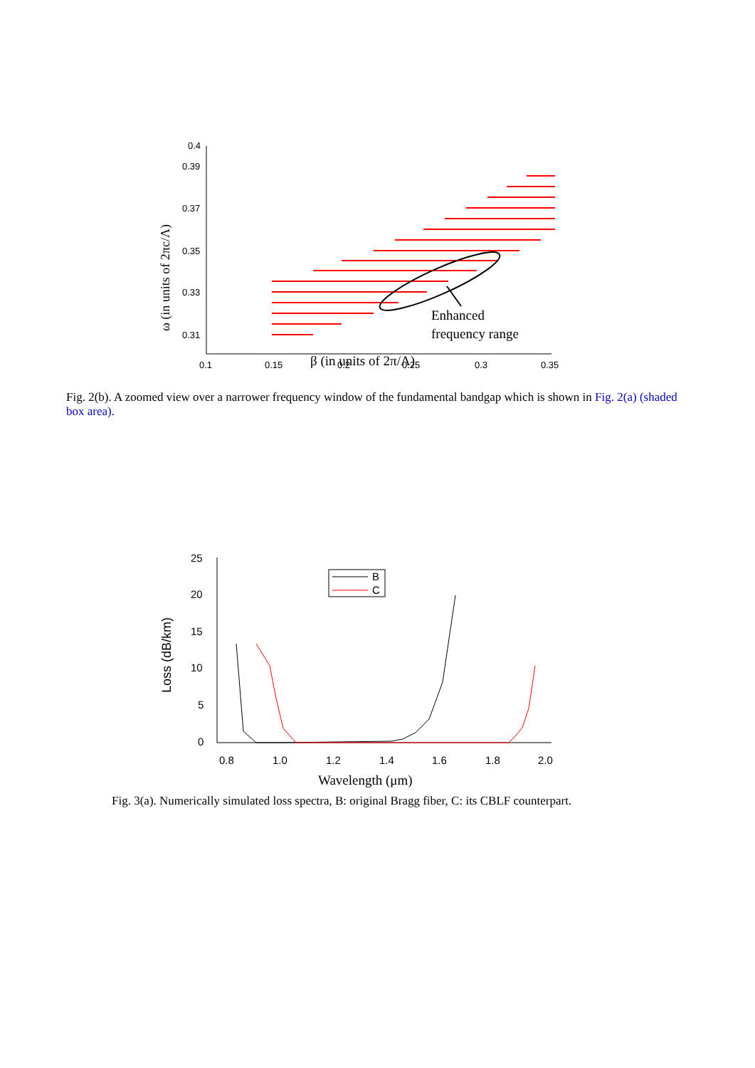0.4
0.39
0.37
0.35
0.33
0.31
0.1
0.15
0.2
0.25
0.3
0.35
ω (in units of 2πc/Λ)
Enhanced
frequency range
β (in units of 2π/Λ)
Fig. 2(b). A zoomed view over a narrower frequency window of the fundamental bandgap which is shown in Fig. 2(a) (shaded box area).
25
20
15
10
5
0
0.8
1.0
1.2
1.4
1.6
1.8
2.0
B
C
Loss (dB/km)
Wavelength (μm)
Fig. 3(a). Numerically simulated loss spectra, B: original Bragg fiber, C: its CBLF counterpart.